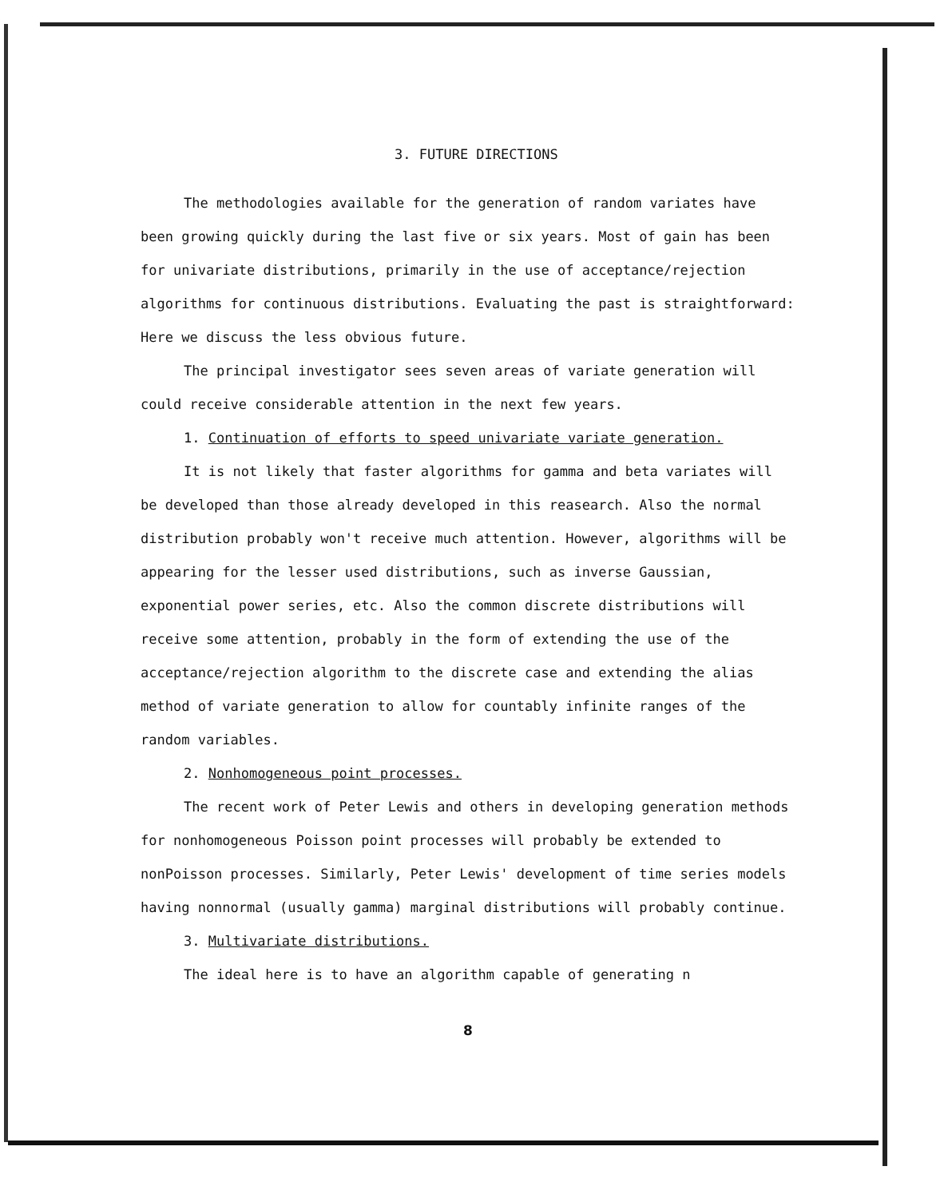3. FUTURE DIRECTIONS
The methodologies available for the generation of random variates have been growing quickly during the last five or six years. Most of gain has been for univariate distributions, primarily in the use of acceptance/rejection algorithms for continuous distributions. Evaluating the past is straightforward: Here we discuss the less obvious future.
The principal investigator sees seven areas of variate generation will could receive considerable attention in the next few years.
1. Continuation of efforts to speed univariate variate generation.
It is not likely that faster algorithms for gamma and beta variates will be developed than those already developed in this reasearch. Also the normal distribution probably won't receive much attention. However, algorithms will be appearing for the lesser used distributions, such as inverse Gaussian, exponential power series, etc. Also the common discrete distributions will receive some attention, probably in the form of extending the use of the acceptance/rejection algorithm to the discrete case and extending the alias method of variate generation to allow for countably infinite ranges of the random variables.
2. Nonhomogeneous point processes.
The recent work of Peter Lewis and others in developing generation methods for nonhomogeneous Poisson point processes will probably be extended to nonPoisson processes. Similarly, Peter Lewis' development of time series models having nonnormal (usually gamma) marginal distributions will probably continue.
3. Multivariate distributions.
The ideal here is to have an algorithm capable of generating n
8